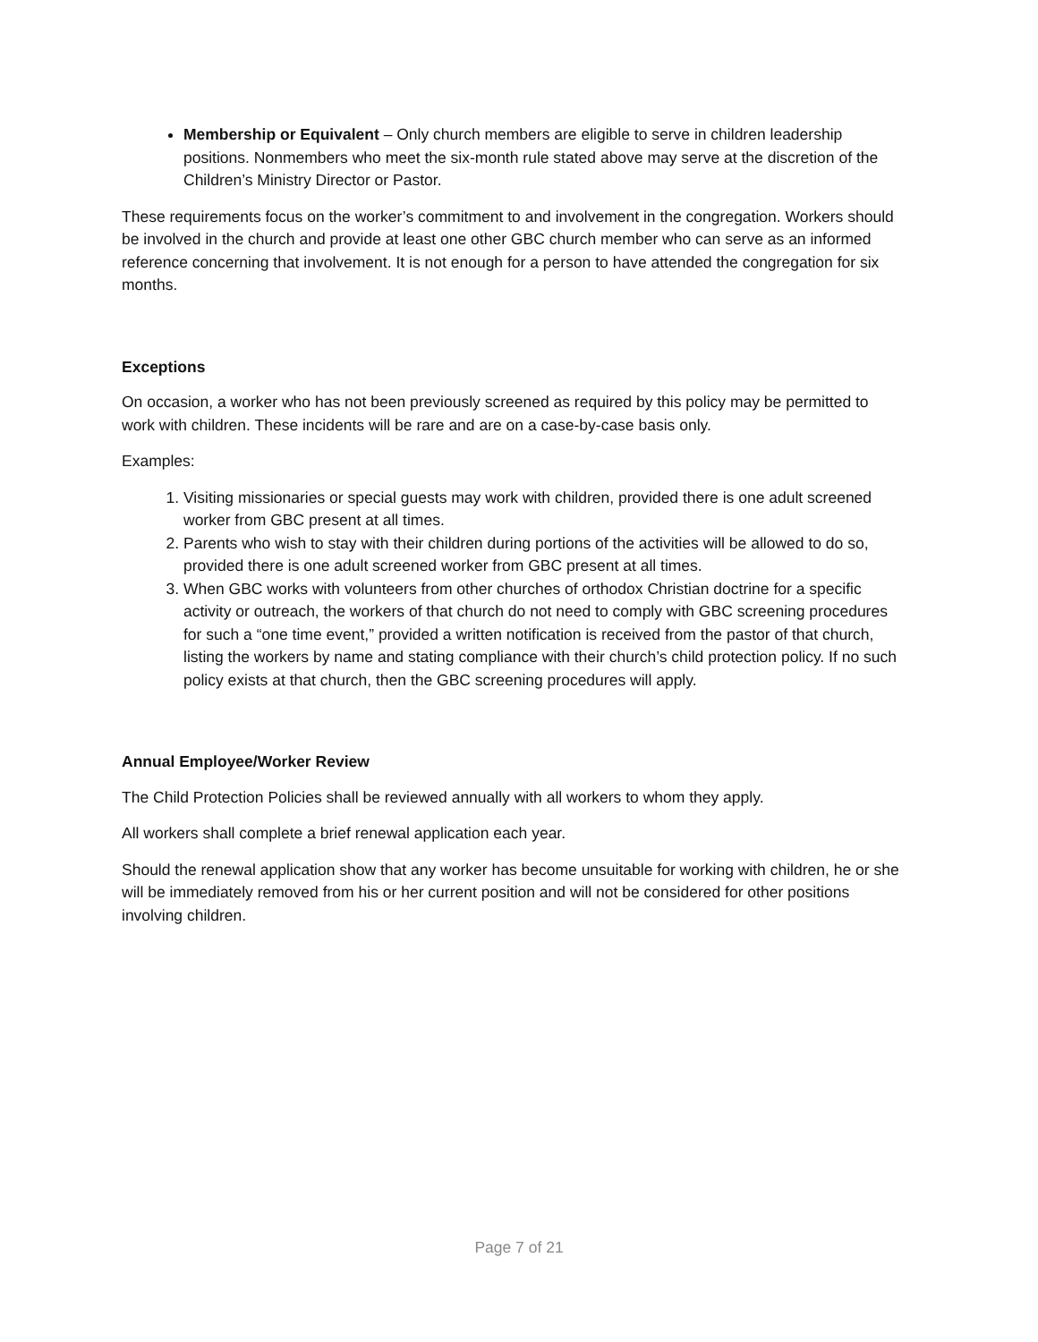Membership or Equivalent – Only church members are eligible to serve in children leadership positions. Nonmembers who meet the six-month rule stated above may serve at the discretion of the Children’s Ministry Director or Pastor.
These requirements focus on the worker’s commitment to and involvement in the congregation. Workers should be involved in the church and provide at least one other GBC church member who can serve as an informed reference concerning that involvement. It is not enough for a person to have attended the congregation for six months.
Exceptions
On occasion, a worker who has not been previously screened as required by this policy may be permitted to work with children. These incidents will be rare and are on a case-by-case basis only.
Examples:
1. Visiting missionaries or special guests may work with children, provided there is one adult screened worker from GBC present at all times.
2. Parents who wish to stay with their children during portions of the activities will be allowed to do so, provided there is one adult screened worker from GBC present at all times.
3. When GBC works with volunteers from other churches of orthodox Christian doctrine for a specific activity or outreach, the workers of that church do not need to comply with GBC screening procedures for such a “one time event,” provided a written notification is received from the pastor of that church, listing the workers by name and stating compliance with their church’s child protection policy. If no such policy exists at that church, then the GBC screening procedures will apply.
Annual Employee/Worker Review
The Child Protection Policies shall be reviewed annually with all workers to whom they apply.
All workers shall complete a brief renewal application each year.
Should the renewal application show that any worker has become unsuitable for working with children, he or she will be immediately removed from his or her current position and will not be considered for other positions involving children.
Page 7 of 21